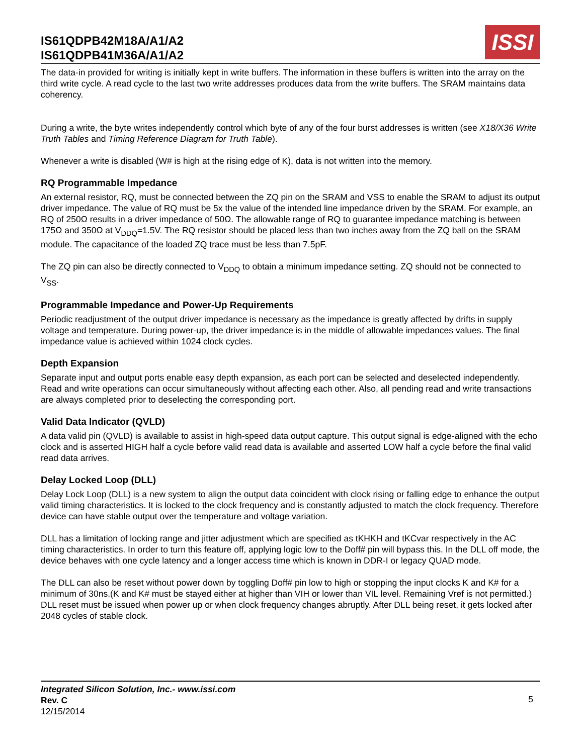IS61QDPB42M18A/A1/A2
IS61QDPB41M36A/A1/A2
ISSI
The data-in provided for writing is initially kept in write buffers. The information in these buffers is written into the array on the third write cycle. A read cycle to the last two write addresses produces data from the write buffers. The SRAM maintains data coherency.
During a write, the byte writes independently control which byte of any of the four burst addresses is written (see X18/X36 Write Truth Tables and Timing Reference Diagram for Truth Table).
Whenever a write is disabled (W# is high at the rising edge of K), data is not written into the memory.
RQ Programmable Impedance
An external resistor, RQ, must be connected between the ZQ pin on the SRAM and VSS to enable the SRAM to adjust its output driver impedance. The value of RQ must be 5x the value of the intended line impedance driven by the SRAM. For example, an RQ of 250Ω results in a driver impedance of 50Ω. The allowable range of RQ to guarantee impedance matching is between 175Ω and 350Ω at V<sub>DDQ</sub>=1.5V. The RQ resistor should be placed less than two inches away from the ZQ ball on the SRAM module. The capacitance of the loaded ZQ trace must be less than 7.5pF.
The ZQ pin can also be directly connected to V<sub>DDQ</sub> to obtain a minimum impedance setting. ZQ should not be connected to V<sub>SS</sub>.
Programmable Impedance and Power-Up Requirements
Periodic readjustment of the output driver impedance is necessary as the impedance is greatly affected by drifts in supply voltage and temperature. During power-up, the driver impedance is in the middle of allowable impedances values. The final impedance value is achieved within 1024 clock cycles.
Depth Expansion
Separate input and output ports enable easy depth expansion, as each port can be selected and deselected independently. Read and write operations can occur simultaneously without affecting each other. Also, all pending read and write transactions are always completed prior to deselecting the corresponding port.
Valid Data Indicator (QVLD)
A data valid pin (QVLD) is available to assist in high-speed data output capture. This output signal is edge-aligned with the echo clock and is asserted HIGH half a cycle before valid read data is available and asserted LOW half a cycle before the final valid read data arrives.
Delay Locked Loop (DLL)
Delay Lock Loop (DLL) is a new system to align the output data coincident with clock rising or falling edge to enhance the output valid timing characteristics. It is locked to the clock frequency and is constantly adjusted to match the clock frequency. Therefore device can have stable output over the temperature and voltage variation.
DLL has a limitation of locking range and jitter adjustment which are specified as tKHKH and tKCvar respectively in the AC timing characteristics. In order to turn this feature off, applying logic low to the Doff# pin will bypass this. In the DLL off mode, the device behaves with one cycle latency and a longer access time which is known in DDR-I or legacy QUAD mode.
The DLL can also be reset without power down by toggling Doff# pin low to high or stopping the input clocks K and K# for a minimum of 30ns.(K and K# must be stayed either at higher than VIH or lower than VIL level. Remaining Vref is not permitted.) DLL reset must be issued when power up or when clock frequency changes abruptly. After DLL being reset, it gets locked after 2048 cycles of stable clock.
Integrated Silicon Solution, Inc.- www.issi.com
Rev. C
12/15/2014
5